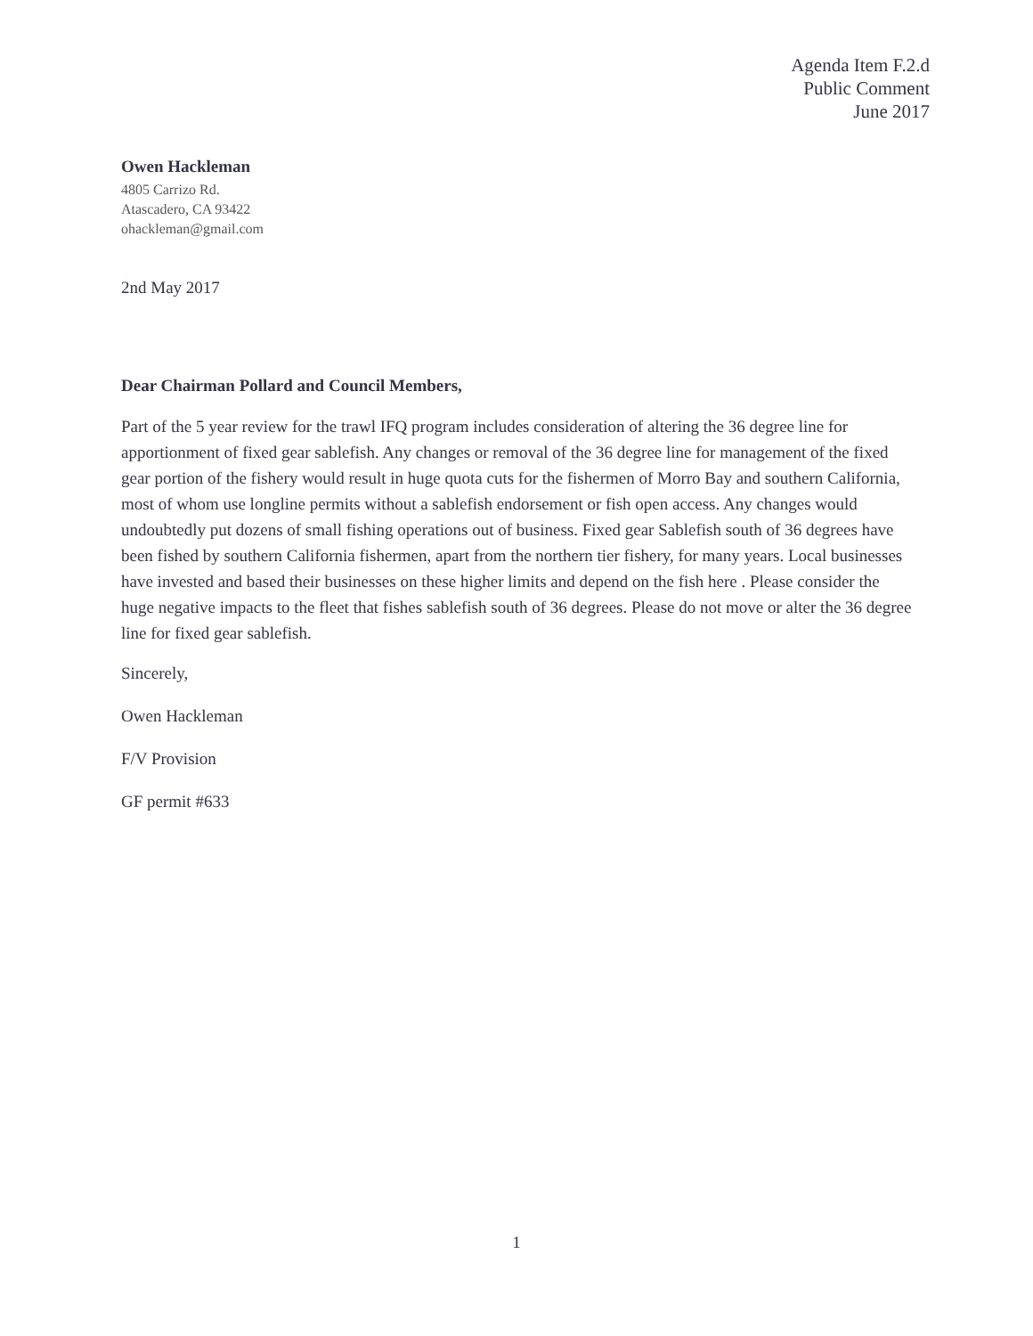Agenda Item F.2.d
Public Comment
June 2017
Owen Hackleman
4805 Carrizo Rd.
Atascadero, CA 93422
ohackleman@gmail.com
2nd May 2017
Dear Chairman Pollard and Council Members,
Part of the 5 year review for the trawl IFQ program includes consideration of altering the 36 degree line for apportionment of fixed gear sablefish. Any changes or removal of the 36 degree line for management of the fixed gear portion of the fishery would result in huge quota cuts for the fishermen of Morro Bay and southern California, most of whom use longline permits without a sablefish endorsement or fish open access. Any changes would undoubtedly put dozens of small fishing operations out of business. Fixed gear Sablefish south of 36 degrees have been fished by southern California fishermen, apart from the northern tier fishery, for many years. Local businesses have invested and based their businesses on these higher limits and depend on the fish here . Please consider the huge negative impacts to the fleet that fishes sablefish south of 36 degrees. Please do not move or alter the 36 degree line for fixed gear sablefish.
Sincerely,
Owen Hackleman
F/V Provision
GF permit #633
1